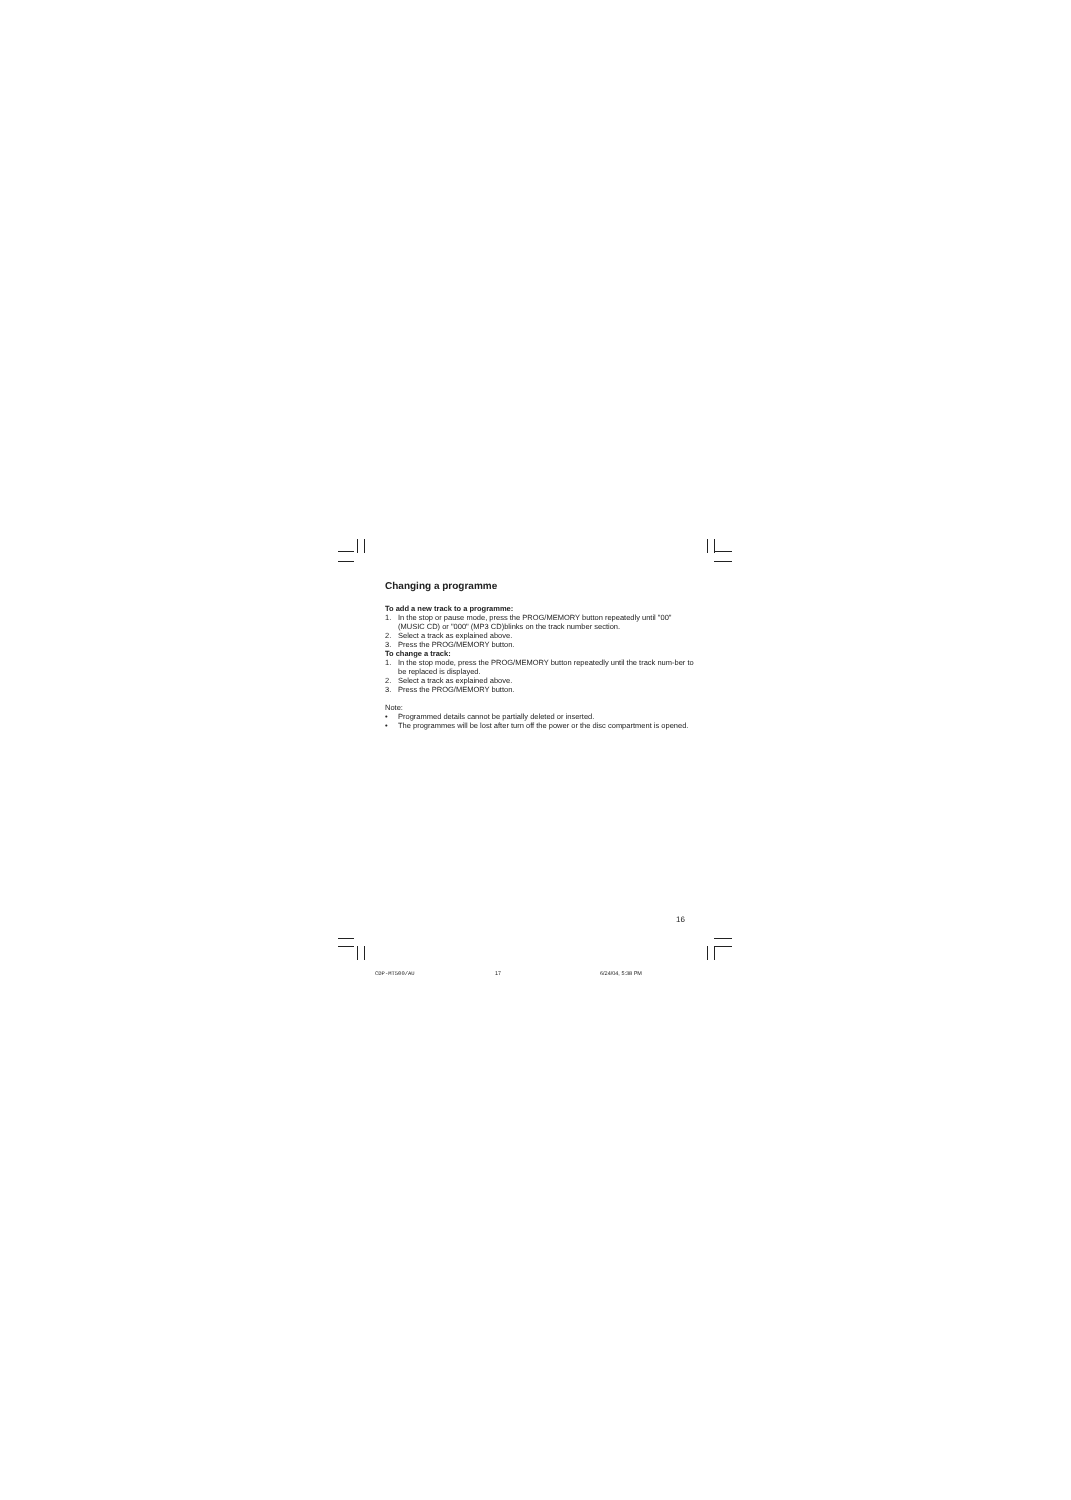Changing a programme
To add a new track to a programme:
1. In the stop or pause mode, press the PROG/MEMORY button repeatedly until "00" (MUSIC CD) or "000" (MP3 CD)blinks on the track number section.
2. Select a track as explained above.
3. Press the PROG/MEMORY button.
To change a track:
1. In the stop mode, press the PROG/MEMORY button repeatedly until the track num-ber to be replaced is displayed.
2. Select a track as explained above.
3. Press the PROG/MEMORY button.
Note:
• Programmed details cannot be partially deleted or inserted.
• The programmes will be lost after turn off the power or the disc compartment is opened.
16
CDP-MT500/AU 17 6/24/04, 5:38 PM